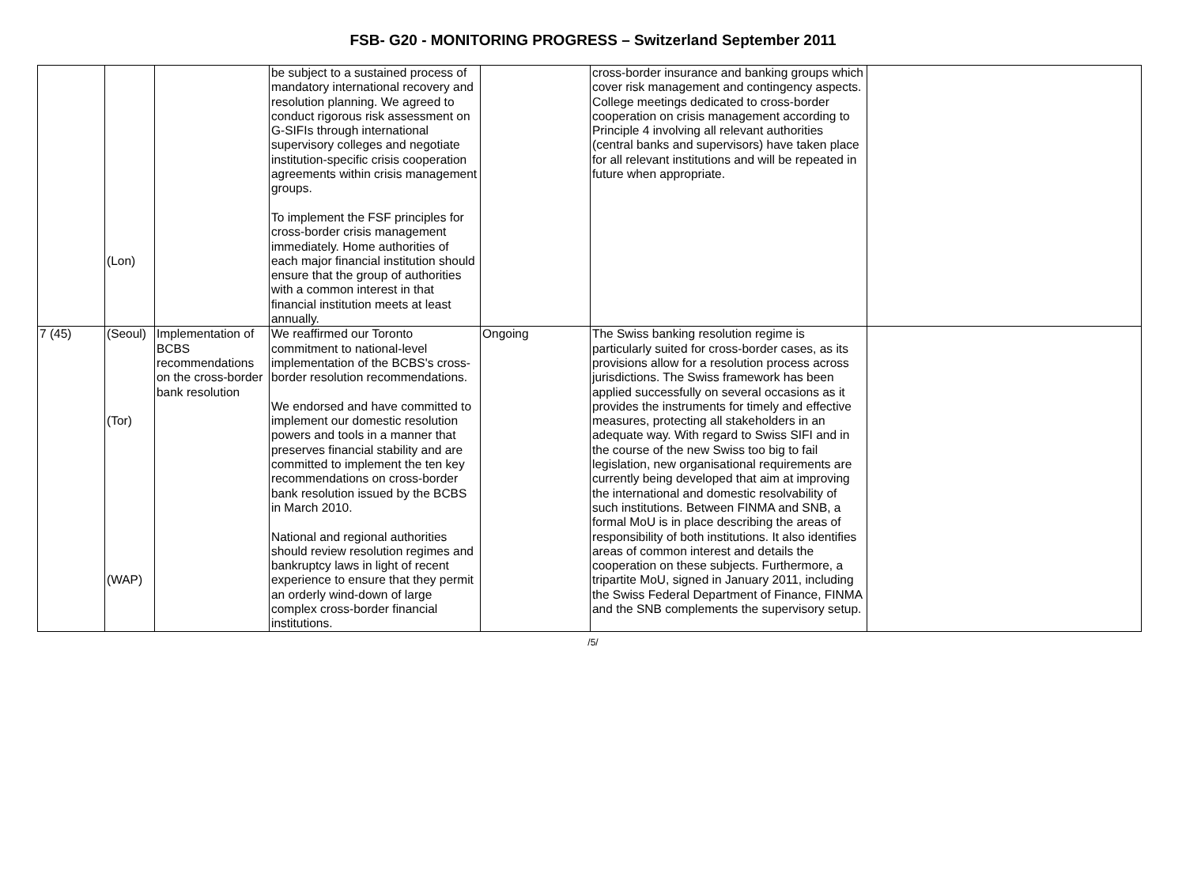FSB- G20 - MONITORING PROGRESS – Switzerland September 2011
| | (Lon) | | be subject to a sustained process of mandatory international recovery and resolution planning. We agreed to conduct rigorous risk assessment on G-SIFIs through international supervisory colleges and negotiate institution-specific crisis cooperation agreements within crisis management groups. To implement the FSF principles for cross-border crisis management immediately. Home authorities of each major financial institution should ensure that the group of authorities with a common interest in that financial institution meets at least annually. | | cross-border insurance and banking groups which cover risk management and contingency aspects. College meetings dedicated to cross-border cooperation on crisis management according to Principle 4 involving all relevant authorities (central banks and supervisors) have taken place for all relevant institutions and will be repeated in future when appropriate. | |
| 7 (45) | (Seoul) (Tor) (WAP) | Implementation of BCBS recommendations on the cross-border bank resolution | We reaffirmed our Toronto commitment to national-level implementation of the BCBS's cross-border resolution recommendations. We endorsed and have committed to implement our domestic resolution powers and tools in a manner that preserves financial stability and are committed to implement the ten key recommendations on cross-border bank resolution issued by the BCBS in March 2010. National and regional authorities should review resolution regimes and bankruptcy laws in light of recent experience to ensure that they permit an orderly wind-down of large complex cross-border financial institutions. | Ongoing | The Swiss banking resolution regime is particularly suited for cross-border cases, as its provisions allow for a resolution process across jurisdictions. The Swiss framework has been applied successfully on several occasions as it provides the instruments for timely and effective measures, protecting all stakeholders in an adequate way. With regard to Swiss SIFI and in the course of the new Swiss too big to fail legislation, new organisational requirements are currently being developed that aim at improving the international and domestic resolvability of such institutions. Between FINMA and SNB, a formal MoU is in place describing the areas of responsibility of both institutions. It also identifies areas of common interest and details the cooperation on these subjects. Furthermore, a tripartite MoU, signed in January 2011, including the Swiss Federal Department of Finance, FINMA and the SNB complements the supervisory setup. | |
/5/